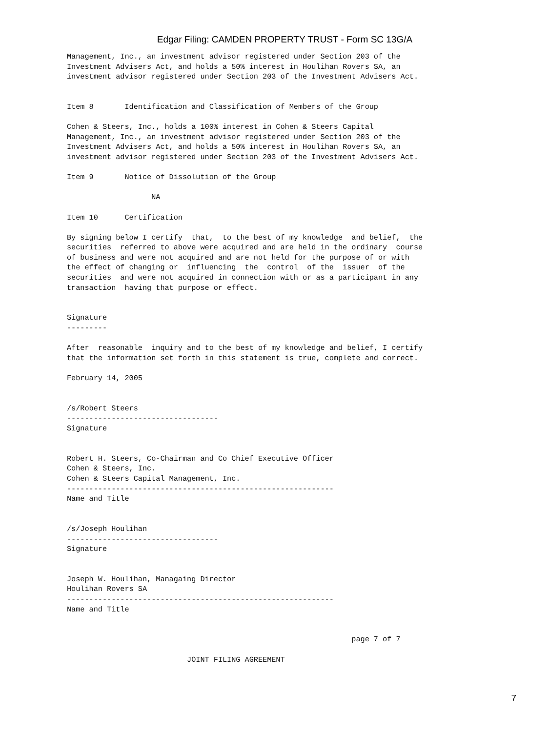Edgar Filing: CAMDEN PROPERTY TRUST - Form SC 13G/A
Management, Inc., an investment advisor registered under Section 203 of the
Investment Advisers Act, and holds a 50% interest in Houlihan Rovers SA, an
investment advisor registered under Section 203 of the Investment Advisers Act.


Item 8       Identification and Classification of Members of the Group

Cohen & Steers, Inc., holds a 100% interest in Cohen & Steers Capital
Management, Inc., an investment advisor registered under Section 203 of the
Investment Advisers Act, and holds a 50% interest in Houlihan Rovers SA, an
investment advisor registered under Section 203 of the Investment Advisers Act.

Item 9       Notice of Dissolution of the Group

                   NA

Item 10      Certification

By signing below I certify  that,  to the best of my knowledge  and belief,  the
securities  referred to above were acquired and are held in the ordinary  course
of business and were not acquired and are not held for the purpose of or with
the effect of changing or  influencing  the  control  of the  issuer  of the
securities  and were not acquired in connection with or as a participant in any
transaction  having that purpose or effect.


Signature
---------

After  reasonable  inquiry and to the best of my knowledge and belief, I certify
that the information set forth in this statement is true, complete and correct.

February 14, 2005


/s/Robert Steers
----------------------------------
Signature


Robert H. Steers, Co-Chairman and Co Chief Executive Officer
Cohen & Steers, Inc.
Cohen & Steers Capital Management, Inc.
------------------------------------------------------------
Name and Title


/s/Joseph Houlihan
----------------------------------
Signature


Joseph W. Houlihan, Managaing Director
Houlihan Rovers SA
------------------------------------------------------------
Name and Title


                                                                page 7 of 7

                           JOINT FILING AGREEMENT
7